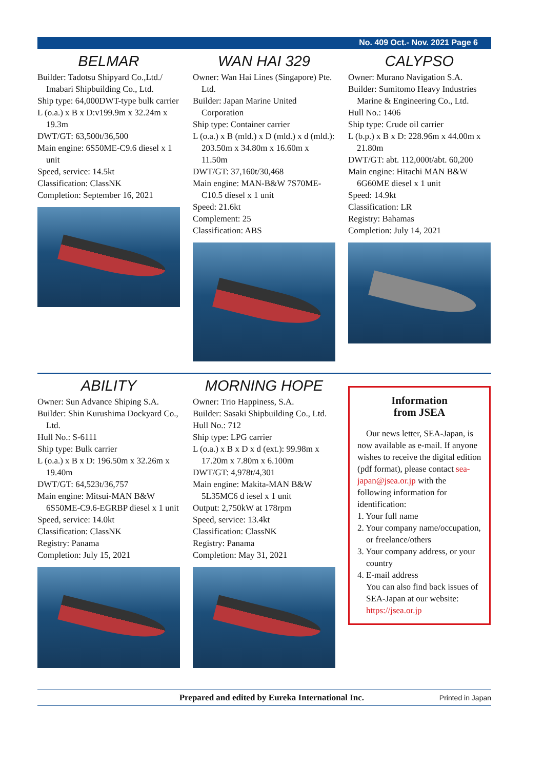No. 409 Oct.- Nov. 2021 Page 6
BELMAR
Builder: Tadotsu Shipyard Co.,Ltd./ Imabari Shipbuilding Co., Ltd.
Ship type: 64,000DWT-type bulk carrier
L (o.a.) x B x D:v199.9m x 32.24m x 19.3m
DWT/GT: 63,500t/36,500
Main engine: 6S50ME-C9.6 diesel x 1 unit
Speed, service: 14.5kt
Classification: ClassNK
Completion: September 16, 2021
WAN HAI 329
Owner: Wan Hai Lines (Singapore) Pte. Ltd.
Builder: Japan Marine United Corporation
Ship type: Container carrier
L (o.a.) x B (mld.) x D (mld.) x d (mld.): 203.50m x 34.80m x 16.60m x 11.50m
DWT/GT: 37,160t/30,468
Main engine: MAN-B&W 7S70ME-C10.5 diesel x 1 unit
Speed: 21.6kt
Complement: 25
Classification: ABS
CALYPSO
Owner: Murano Navigation S.A.
Builder: Sumitomo Heavy Industries Marine & Engineering Co., Ltd.
Hull No.: 1406
Ship type: Crude oil carrier
L (b.p.) x B x D: 228.96m x 44.00m x 21.80m
DWT/GT: abt. 112,000t/abt. 60,200
Main engine: Hitachi MAN B&W 6G60ME diesel x 1 unit
Speed: 14.9kt
Classification: LR
Registry: Bahamas
Completion: July 14, 2021
ABILITY
Owner: Sun Advance Shiping S.A.
Builder: Shin Kurushima Dockyard Co., Ltd.
Hull No.: S-6111
Ship type: Bulk carrier
L (o.a.) x B x D: 196.50m x 32.26m x 19.40m
DWT/GT: 64,523t/36,757
Main engine: Mitsui-MAN B&W 6S50ME-C9.6-EGRBP diesel x 1 unit
Speed, service: 14.0kt
Classification: ClassNK
Registry: Panama
Completion: July 15, 2021
MORNING HOPE
Owner: Trio Happiness, S.A.
Builder: Sasaki Shipbuilding Co., Ltd.
Hull No.: 712
Ship type: LPG carrier
L (o.a.) x B x D x d (ext.): 99.98m x 17.20m x 7.80m x 6.100m
DWT/GT: 4,978t/4,301
Main engine: Makita-MAN B&W 5L35MC6 d iesel x 1 unit
Output: 2,750kW at 178rpm
Speed, service: 13.4kt
Classification: ClassNK
Registry: Panama
Completion: May 31, 2021
Information
from JSEA
Our news letter, SEA-Japan, is now available as e-mail. If anyone wishes to receive the digital edition (pdf format), please contact sea-japan@jsea.or.jp with the following information for identification:
1. Your full name
2. Your company name/occupation, or freelance/others
3. Your company address, or your country
4. E-mail address
You can also find back issues of SEA-Japan at our website: https://jsea.or.jp
Prepared and edited by Eureka International Inc. Printed in Japan